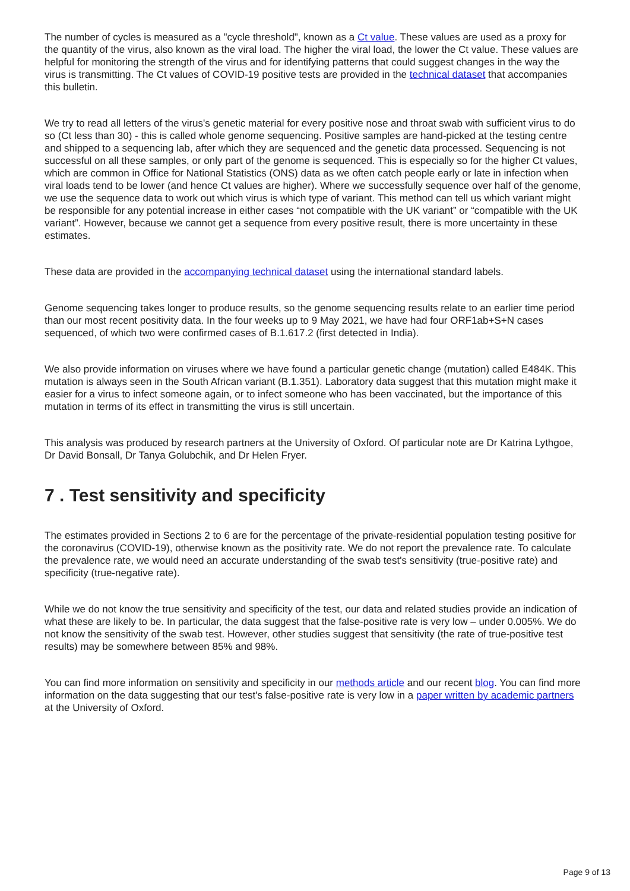The number of cycles is measured as a "cycle threshold", known as a Ct value. These values are used as a proxy for the quantity of the virus, also known as the viral load. The higher the viral load, the lower the Ct value. These values are helpful for monitoring the strength of the virus and for identifying patterns that could suggest changes in the way the virus is transmitting. The Ct values of COVID-19 positive tests are provided in the technical dataset that accompanies this bulletin.
We try to read all letters of the virus's genetic material for every positive nose and throat swab with sufficient virus to do so (Ct less than 30) - this is called whole genome sequencing. Positive samples are hand-picked at the testing centre and shipped to a sequencing lab, after which they are sequenced and the genetic data processed. Sequencing is not successful on all these samples, or only part of the genome is sequenced. This is especially so for the higher Ct values, which are common in Office for National Statistics (ONS) data as we often catch people early or late in infection when viral loads tend to be lower (and hence Ct values are higher). Where we successfully sequence over half of the genome, we use the sequence data to work out which virus is which type of variant. This method can tell us which variant might be responsible for any potential increase in either cases “not compatible with the UK variant” or “compatible with the UK variant”. However, because we cannot get a sequence from every positive result, there is more uncertainty in these estimates.
These data are provided in the accompanying technical dataset using the international standard labels.
Genome sequencing takes longer to produce results, so the genome sequencing results relate to an earlier time period than our most recent positivity data. In the four weeks up to 9 May 2021, we have had four ORF1ab+S+N cases sequenced, of which two were confirmed cases of B.1.617.2 (first detected in India).
We also provide information on viruses where we have found a particular genetic change (mutation) called E484K. This mutation is always seen in the South African variant (B.1.351). Laboratory data suggest that this mutation might make it easier for a virus to infect someone again, or to infect someone who has been vaccinated, but the importance of this mutation in terms of its effect in transmitting the virus is still uncertain.
This analysis was produced by research partners at the University of Oxford. Of particular note are Dr Katrina Lythgoe, Dr David Bonsall, Dr Tanya Golubchik, and Dr Helen Fryer.
7 . Test sensitivity and specificity
The estimates provided in Sections 2 to 6 are for the percentage of the private-residential population testing positive for the coronavirus (COVID-19), otherwise known as the positivity rate. We do not report the prevalence rate. To calculate the prevalence rate, we would need an accurate understanding of the swab test's sensitivity (true-positive rate) and specificity (true-negative rate).
While we do not know the true sensitivity and specificity of the test, our data and related studies provide an indication of what these are likely to be. In particular, the data suggest that the false-positive rate is very low – under 0.005%. We do not know the sensitivity of the swab test. However, other studies suggest that sensitivity (the rate of true-positive test results) may be somewhere between 85% and 98%.
You can find more information on sensitivity and specificity in our methods article and our recent blog. You can find more information on the data suggesting that our test's false-positive rate is very low in a paper written by academic partners at the University of Oxford.
Page 9 of 13